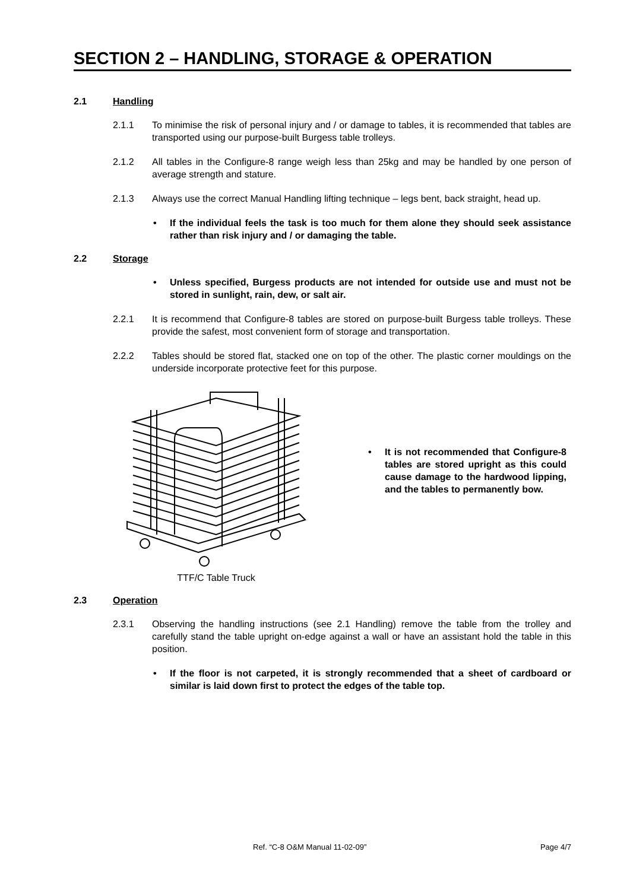SECTION 2 – HANDLING, STORAGE & OPERATION
2.1 Handling
2.1.1 To minimise the risk of personal injury and / or damage to tables, it is recommended that tables are transported using our purpose-built Burgess table trolleys.
2.1.2 All tables in the Configure-8 range weigh less than 25kg and may be handled by one person of average strength and stature.
2.1.3 Always use the correct Manual Handling lifting technique – legs bent, back straight, head up.
• If the individual feels the task is too much for them alone they should seek assistance rather than risk injury and / or damaging the table.
2.2 Storage
• Unless specified, Burgess products are not intended for outside use and must not be stored in sunlight, rain, dew, or salt air.
2.2.1 It is recommend that Configure-8 tables are stored on purpose-built Burgess table trolleys. These provide the safest, most convenient form of storage and transportation.
2.2.2 Tables should be stored flat, stacked one on top of the other. The plastic corner mouldings on the underside incorporate protective feet for this purpose.
TTF/C Table Truck
• It is not recommended that Configure-8 tables are stored upright as this could cause damage to the hardwood lipping, and the tables to permanently bow.
2.3 Operation
2.3.1 Observing the handling instructions (see 2.1 Handling) remove the table from the trolley and carefully stand the table upright on-edge against a wall or have an assistant hold the table in this position.
• If the floor is not carpeted, it is strongly recommended that a sheet of cardboard or similar is laid down first to protect the edges of the table top.
Ref. “C-8 O&M Manual 11-02-09” Page 4/7